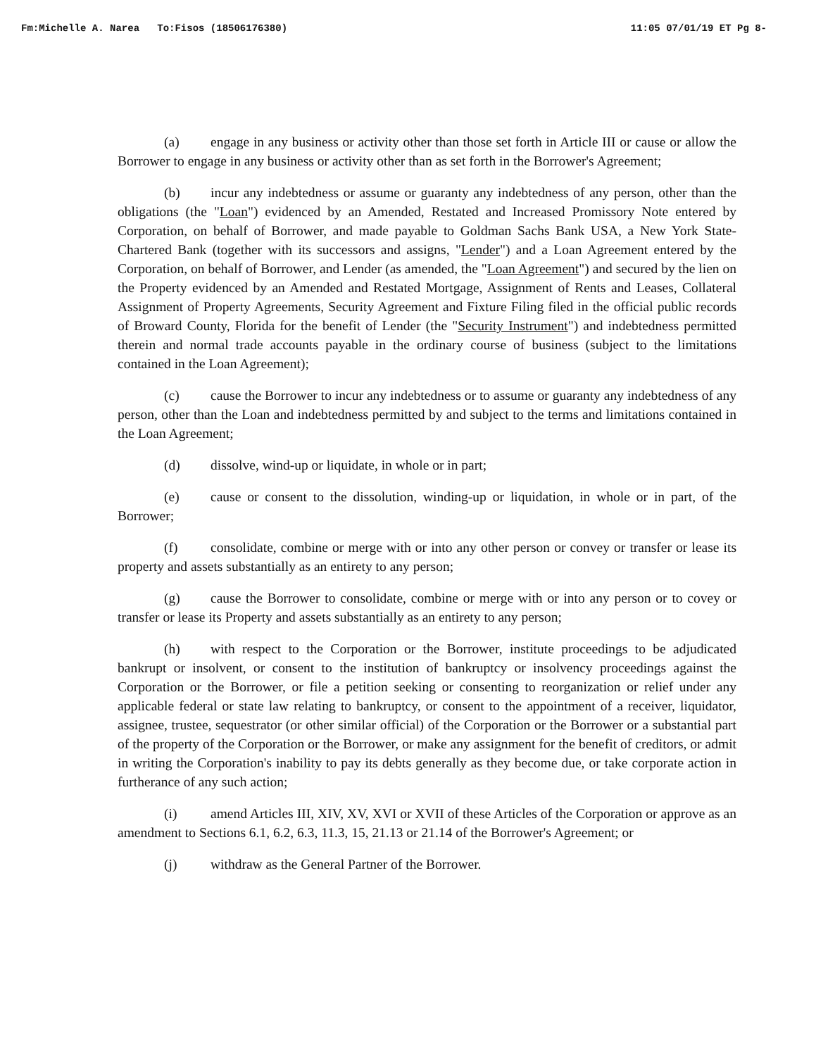Fm:Michelle A. Narea To:Fisos (18506176380) 11:05 07/01/19 ET Pg 8-
(a) engage in any business or activity other than those set forth in Article III or cause or allow the Borrower to engage in any business or activity other than as set forth in the Borrower's Agreement;
(b) incur any indebtedness or assume or guaranty any indebtedness of any person, other than the obligations (the "Loan") evidenced by an Amended, Restated and Increased Promissory Note entered by Corporation, on behalf of Borrower, and made payable to Goldman Sachs Bank USA, a New York State-Chartered Bank (together with its successors and assigns, "Lender") and a Loan Agreement entered by the Corporation, on behalf of Borrower, and Lender (as amended, the "Loan Agreement") and secured by the lien on the Property evidenced by an Amended and Restated Mortgage, Assignment of Rents and Leases, Collateral Assignment of Property Agreements, Security Agreement and Fixture Filing filed in the official public records of Broward County, Florida for the benefit of Lender (the "Security Instrument") and indebtedness permitted therein and normal trade accounts payable in the ordinary course of business (subject to the limitations contained in the Loan Agreement);
(c) cause the Borrower to incur any indebtedness or to assume or guaranty any indebtedness of any person, other than the Loan and indebtedness permitted by and subject to the terms and limitations contained in the Loan Agreement;
(d) dissolve, wind-up or liquidate, in whole or in part;
(e) cause or consent to the dissolution, winding-up or liquidation, in whole or in part, of the Borrower;
(f) consolidate, combine or merge with or into any other person or convey or transfer or lease its property and assets substantially as an entirety to any person;
(g) cause the Borrower to consolidate, combine or merge with or into any person or to covey or transfer or lease its Property and assets substantially as an entirety to any person;
(h) with respect to the Corporation or the Borrower, institute proceedings to be adjudicated bankrupt or insolvent, or consent to the institution of bankruptcy or insolvency proceedings against the Corporation or the Borrower, or file a petition seeking or consenting to reorganization or relief under any applicable federal or state law relating to bankruptcy, or consent to the appointment of a receiver, liquidator, assignee, trustee, sequestrator (or other similar official) of the Corporation or the Borrower or a substantial part of the property of the Corporation or the Borrower, or make any assignment for the benefit of creditors, or admit in writing the Corporation's inability to pay its debts generally as they become due, or take corporate action in furtherance of any such action;
(i) amend Articles III, XIV, XV, XVI or XVII of these Articles of the Corporation or approve as an amendment to Sections 6.1, 6.2, 6.3, 11.3, 15, 21.13 or 21.14 of the Borrower's Agreement; or
(j) withdraw as the General Partner of the Borrower.